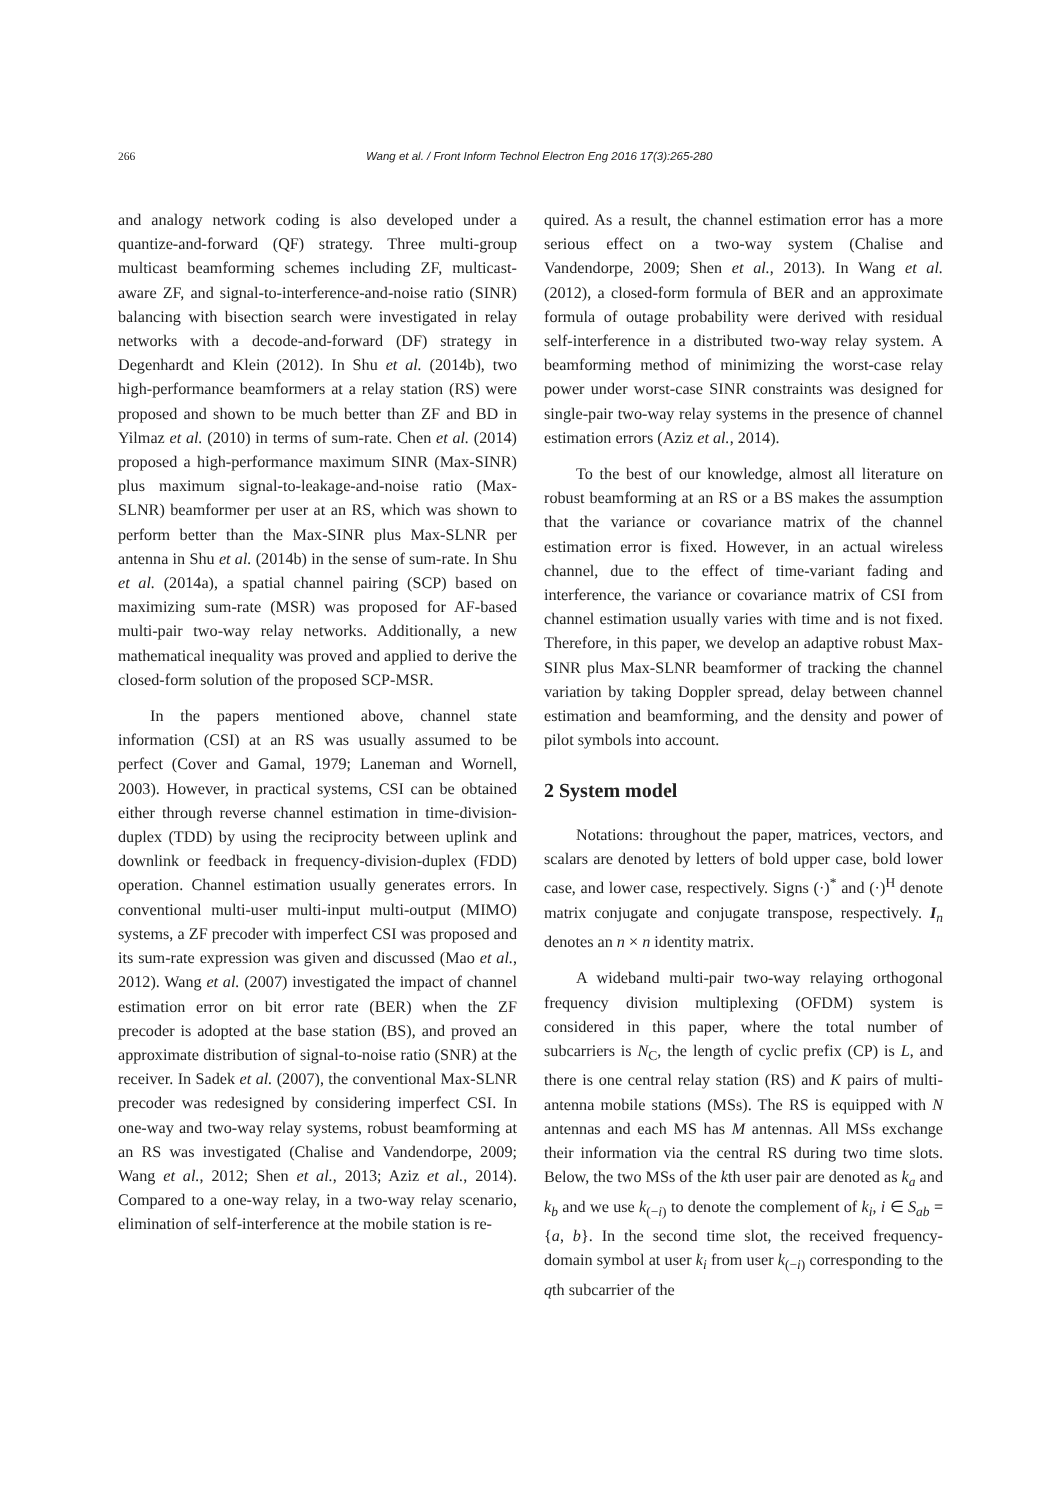266
Wang et al. / Front Inform Technol Electron Eng 2016 17(3):265-280
and analogy network coding is also developed under a quantize-and-forward (QF) strategy. Three multi-group multicast beamforming schemes including ZF, multicast-aware ZF, and signal-to-interference-and-noise ratio (SINR) balancing with bisection search were investigated in relay networks with a decode-and-forward (DF) strategy in Degenhardt and Klein (2012). In Shu et al. (2014b), two high-performance beamformers at a relay station (RS) were proposed and shown to be much better than ZF and BD in Yilmaz et al. (2010) in terms of sum-rate. Chen et al. (2014) proposed a high-performance maximum SINR (Max-SINR) plus maximum signal-to-leakage-and-noise ratio (Max-SLNR) beamformer per user at an RS, which was shown to perform better than the Max-SINR plus Max-SLNR per antenna in Shu et al. (2014b) in the sense of sum-rate. In Shu et al. (2014a), a spatial channel pairing (SCP) based on maximizing sum-rate (MSR) was proposed for AF-based multi-pair two-way relay networks. Additionally, a new mathematical inequality was proved and applied to derive the closed-form solution of the proposed SCP-MSR.
In the papers mentioned above, channel state information (CSI) at an RS was usually assumed to be perfect (Cover and Gamal, 1979; Laneman and Wornell, 2003). However, in practical systems, CSI can be obtained either through reverse channel estimation in time-division-duplex (TDD) by using the reciprocity between uplink and downlink or feedback in frequency-division-duplex (FDD) operation. Channel estimation usually generates errors. In conventional multi-user multi-input multi-output (MIMO) systems, a ZF precoder with imperfect CSI was proposed and its sum-rate expression was given and discussed (Mao et al., 2012). Wang et al. (2007) investigated the impact of channel estimation error on bit error rate (BER) when the ZF precoder is adopted at the base station (BS), and proved an approximate distribution of signal-to-noise ratio (SNR) at the receiver. In Sadek et al. (2007), the conventional Max-SLNR precoder was redesigned by considering imperfect CSI. In one-way and two-way relay systems, robust beamforming at an RS was investigated (Chalise and Vandendorpe, 2009; Wang et al., 2012; Shen et al., 2013; Aziz et al., 2014). Compared to a one-way relay, in a two-way relay scenario, elimination of self-interference at the mobile station is re-
quired. As a result, the channel estimation error has a more serious effect on a two-way system (Chalise and Vandendorpe, 2009; Shen et al., 2013). In Wang et al. (2012), a closed-form formula of BER and an approximate formula of outage probability were derived with residual self-interference in a distributed two-way relay system. A beamforming method of minimizing the worst-case relay power under worst-case SINR constraints was designed for single-pair two-way relay systems in the presence of channel estimation errors (Aziz et al., 2014).
To the best of our knowledge, almost all literature on robust beamforming at an RS or a BS makes the assumption that the variance or covariance matrix of the channel estimation error is fixed. However, in an actual wireless channel, due to the effect of time-variant fading and interference, the variance or covariance matrix of CSI from channel estimation usually varies with time and is not fixed. Therefore, in this paper, we develop an adaptive robust Max-SINR plus Max-SLNR beamformer of tracking the channel variation by taking Doppler spread, delay between channel estimation and beamforming, and the density and power of pilot symbols into account.
2 System model
Notations: throughout the paper, matrices, vectors, and scalars are denoted by letters of bold upper case, bold lower case, and lower case, respectively. Signs (·)<sup>*</sup> and (·)<sup>H</sup> denote matrix conjugate and conjugate transpose, respectively. I<sub>n</sub> denotes an n × n identity matrix.
A wideband multi-pair two-way relaying orthogonal frequency division multiplexing (OFDM) system is considered in this paper, where the total number of subcarriers is N<sub>C</sub>, the length of cyclic prefix (CP) is L, and there is one central relay station (RS) and K pairs of multi-antenna mobile stations (MSs). The RS is equipped with N antennas and each MS has M antennas. All MSs exchange their information via the central RS during two time slots. Below, the two MSs of the kth user pair are denoted as k<sub>a</sub> and k<sub>b</sub> and we use k<sub>(−i)</sub> to denote the complement of k<sub>i</sub>, i ∈ S<sub>ab</sub> = {a, b}. In the second time slot, the received frequency-domain symbol at user k<sub>i</sub> from user k<sub>(−i)</sub> corresponding to the qth subcarrier of the